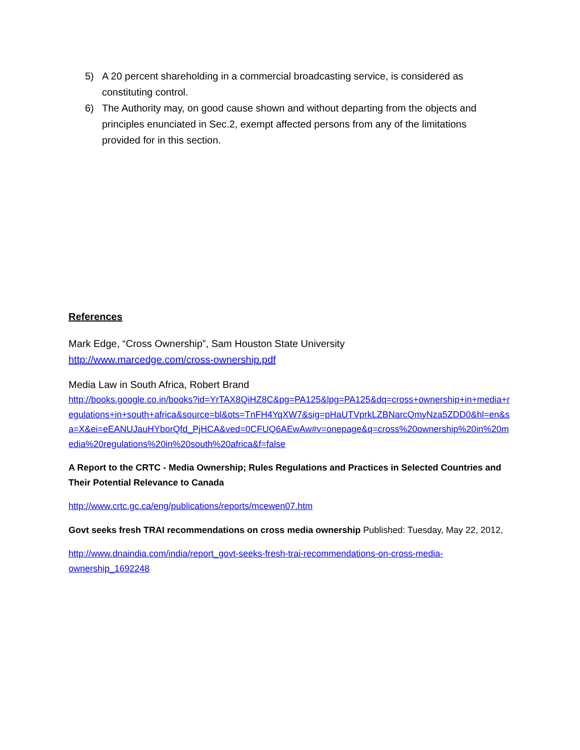5) A 20 percent shareholding in a commercial broadcasting service, is considered as constituting control.
6) The Authority may, on good cause shown and without departing from the objects and principles enunciated in Sec.2, exempt affected persons from any of the limitations provided for in this section.
References
Mark Edge, “Cross Ownership”, Sam Houston State University
http://www.marcedge.com/cross-ownership.pdf
Media Law in South Africa, Robert Brand
http://books.google.co.in/books?id=YrTAX8QiHZ8C&pg=PA125&lpg=PA125&dq=cross+ownership+in+media+regulations+in+south+africa&source=bl&ots=TnFH4YqXW7&sig=pHaUTVprkLZBNarcQmyNza5ZDD0&hl=en&sa=X&ei=eEANUJauHYborQfd_PjHCA&ved=0CFUQ6AEwAw#v=onepage&q=cross%20ownership%20in%20media%20regulations%20in%20south%20africa&f=false
A Report to the CRTC - Media Ownership; Rules Regulations and Practices in Selected Countries and Their Potential Relevance to Canada
http://www.crtc.gc.ca/eng/publications/reports/mcewen07.htm
Govt seeks fresh TRAI recommendations on cross media ownership Published: Tuesday, May 22, 2012,
http://www.dnaindia.com/india/report_govt-seeks-fresh-trai-recommendations-on-cross-media-ownership_1692248